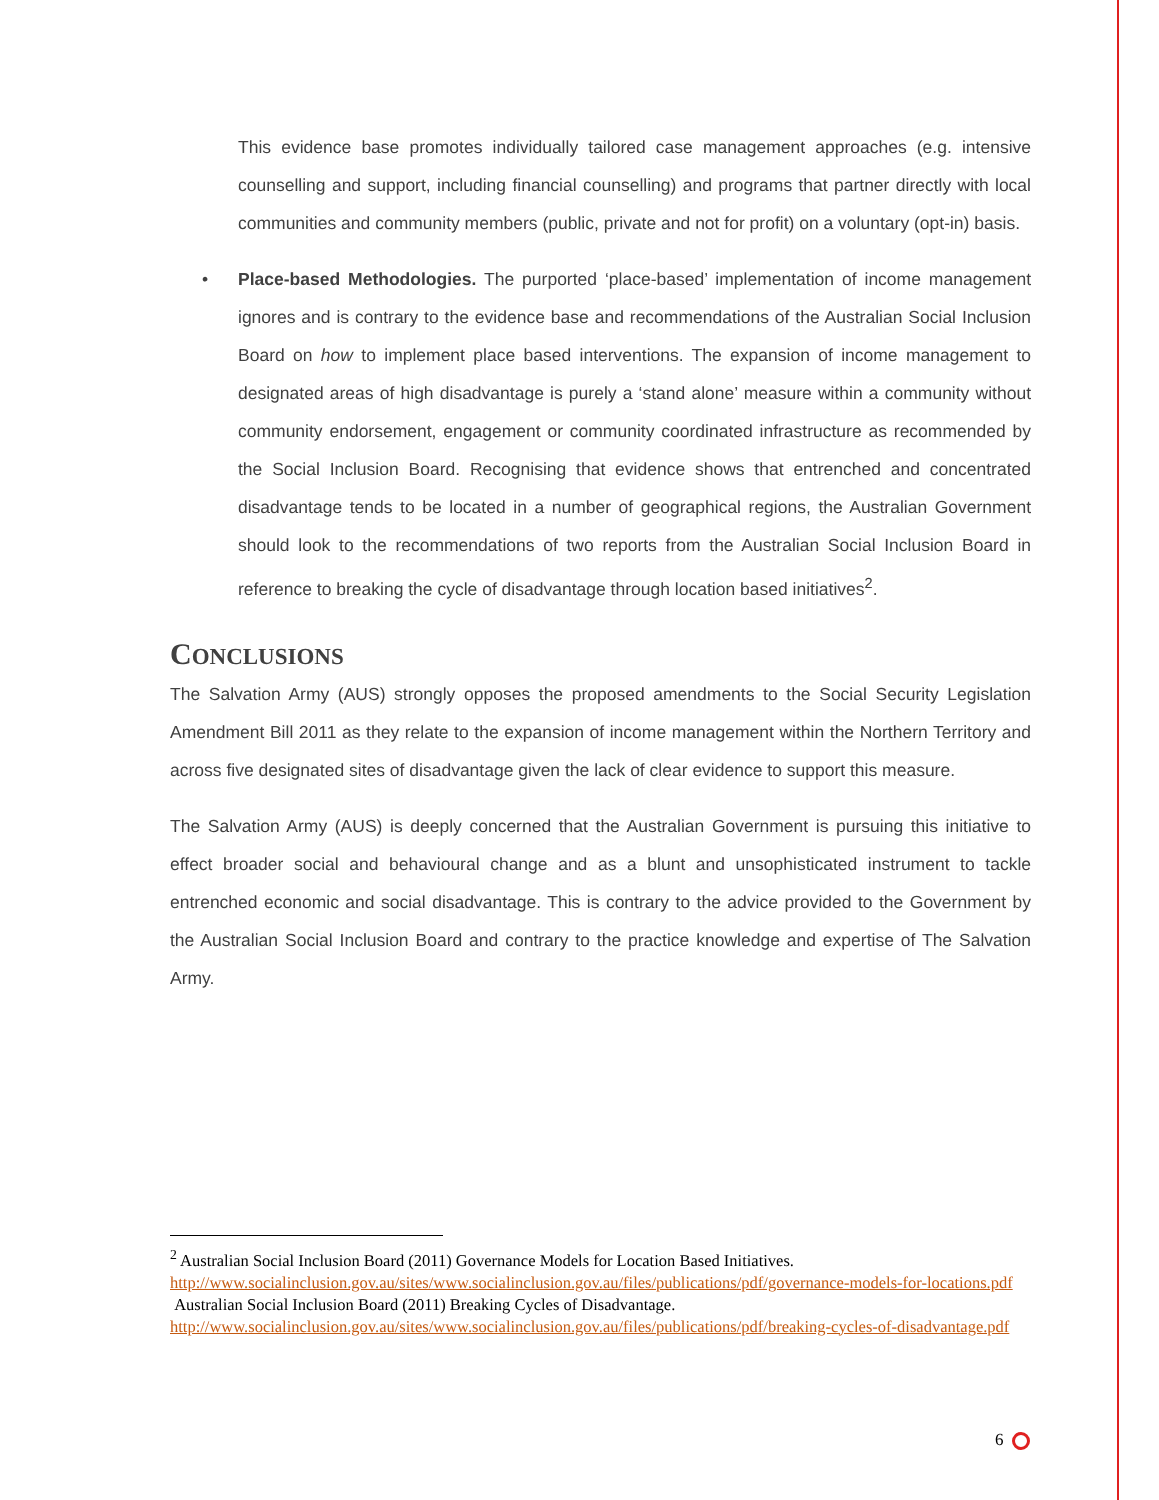This evidence base promotes individually tailored case management approaches (e.g. intensive counselling and support, including financial counselling) and programs that partner directly with local communities and community members (public, private and not for profit) on a voluntary (opt-in) basis.
• Place-based Methodologies. The purported ‘place-based’ implementation of income management ignores and is contrary to the evidence base and recommendations of the Australian Social Inclusion Board on how to implement place based interventions. The expansion of income management to designated areas of high disadvantage is purely a ‘stand alone’ measure within a community without community endorsement, engagement or community coordinated infrastructure as recommended by the Social Inclusion Board. Recognising that evidence shows that entrenched and concentrated disadvantage tends to be located in a number of geographical regions, the Australian Government should look to the recommendations of two reports from the Australian Social Inclusion Board in reference to breaking the cycle of disadvantage through location based initiatives<sup>2</sup>.
CONCLUSIONS
The Salvation Army (AUS) strongly opposes the proposed amendments to the Social Security Legislation Amendment Bill 2011 as they relate to the expansion of income management within the Northern Territory and across five designated sites of disadvantage given the lack of clear evidence to support this measure.
The Salvation Army (AUS) is deeply concerned that the Australian Government is pursuing this initiative to effect broader social and behavioural change and as a blunt and unsophisticated instrument to tackle entrenched economic and social disadvantage. This is contrary to the advice provided to the Government by the Australian Social Inclusion Board and contrary to the practice knowledge and expertise of The Salvation Army.
<sup>2</sup> Australian Social Inclusion Board (2011) Governance Models for Location Based Initiatives.
http://www.socialinclusion.gov.au/sites/www.socialinclusion.gov.au/files/publications/pdf/governance-models-for-locations.pdf
Australian Social Inclusion Board (2011) Breaking Cycles of Disadvantage.
http://www.socialinclusion.gov.au/sites/www.socialinclusion.gov.au/files/publications/pdf/breaking-cycles-of-disadvantage.pdf
6